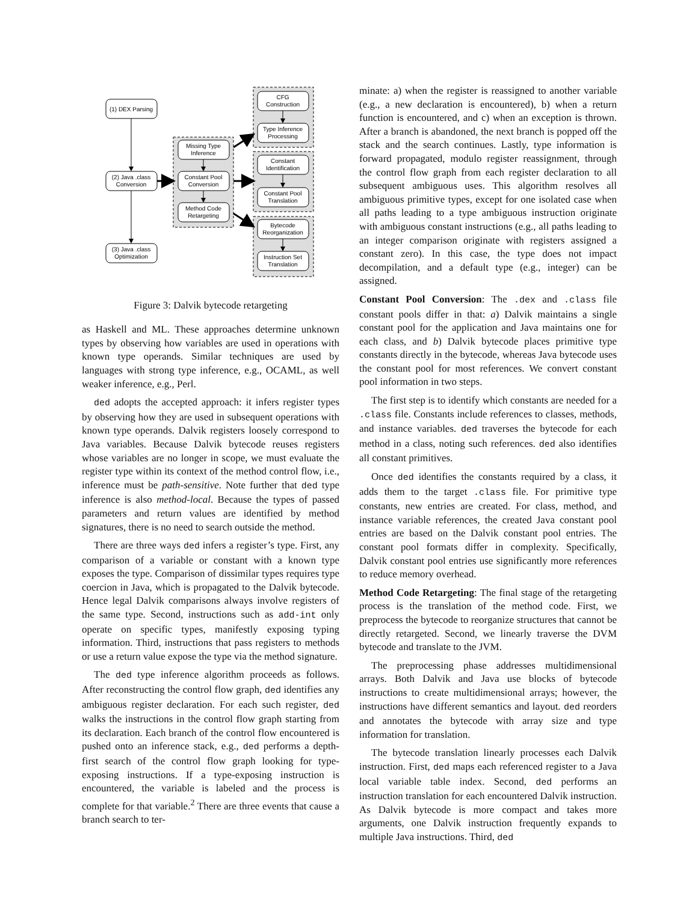(1) DEX Parsing
(2) Java .class
Conversion
(3) Java .class
Optimization
Missing Type
Inference
Constant Pool
Conversion
Method Code
Retargeting
CFG
Construction
Type Inference
Processing
Constant
Identification
Constant Pool
Translation
Bytecode
Reorganization
Instruction Set
Translation
Figure 3: Dalvik bytecode retargeting
as Haskell and ML. These approaches determine unknown types by observing how variables are used in operations with known type operands. Similar techniques are used by languages with strong type inference, e.g., OCAML, as well weaker inference, e.g., Perl.
ded adopts the accepted approach: it infers register types by observing how they are used in subsequent operations with known type operands. Dalvik registers loosely correspond to Java variables. Because Dalvik bytecode reuses registers whose variables are no longer in scope, we must evaluate the register type within its context of the method control flow, i.e., inference must be path-sensitive. Note further that ded type inference is also method-local. Because the types of passed parameters and return values are identified by method signatures, there is no need to search outside the method.
There are three ways ded infers a register’s type. First, any comparison of a variable or constant with a known type exposes the type. Comparison of dissimilar types requires type coercion in Java, which is propagated to the Dalvik bytecode. Hence legal Dalvik comparisons always involve registers of the same type. Second, instructions such as add-int only operate on specific types, manifestly exposing typing information. Third, instructions that pass registers to methods or use a return value expose the type via the method signature.
The ded type inference algorithm proceeds as follows. After reconstructing the control flow graph, ded identifies any ambiguous register declaration. For each such register, ded walks the instructions in the control flow graph starting from its declaration. Each branch of the control flow encountered is pushed onto an inference stack, e.g., ded performs a depth-first search of the control flow graph looking for type-exposing instructions. If a type-exposing instruction is encountered, the variable is labeled and the process is complete for that variable.<sup>2</sup> There are three events that cause a branch search to ter-
minate: a) when the register is reassigned to another variable (e.g., a new declaration is encountered), b) when a return function is encountered, and c) when an exception is thrown. After a branch is abandoned, the next branch is popped off the stack and the search continues. Lastly, type information is forward propagated, modulo register reassignment, through the control flow graph from each register declaration to all subsequent ambiguous uses. This algorithm resolves all ambiguous primitive types, except for one isolated case when all paths leading to a type ambiguous instruction originate with ambiguous constant instructions (e.g., all paths leading to an integer comparison originate with registers assigned a constant zero). In this case, the type does not impact decompilation, and a default type (e.g., integer) can be assigned.
Constant Pool Conversion: The .dex and .class file constant pools differ in that: a) Dalvik maintains a single constant pool for the application and Java maintains one for each class, and b) Dalvik bytecode places primitive type constants directly in the bytecode, whereas Java bytecode uses the constant pool for most references. We convert constant pool information in two steps.
The first step is to identify which constants are needed for a .class file. Constants include references to classes, methods, and instance variables. ded traverses the bytecode for each method in a class, noting such references. ded also identifies all constant primitives.
Once ded identifies the constants required by a class, it adds them to the target .class file. For primitive type constants, new entries are created. For class, method, and instance variable references, the created Java constant pool entries are based on the Dalvik constant pool entries. The constant pool formats differ in complexity. Specifically, Dalvik constant pool entries use significantly more references to reduce memory overhead.
Method Code Retargeting: The final stage of the retargeting process is the translation of the method code. First, we preprocess the bytecode to reorganize structures that cannot be directly retargeted. Second, we linearly traverse the DVM bytecode and translate to the JVM.
The preprocessing phase addresses multidimensional arrays. Both Dalvik and Java use blocks of bytecode instructions to create multidimensional arrays; however, the instructions have different semantics and layout. ded reorders and annotates the bytecode with array size and type information for translation.
The bytecode translation linearly processes each Dalvik instruction. First, ded maps each referenced register to a Java local variable table index. Second, ded performs an instruction translation for each encountered Dalvik instruction. As Dalvik bytecode is more compact and takes more arguments, one Dalvik instruction frequently expands to multiple Java instructions. Third, ded